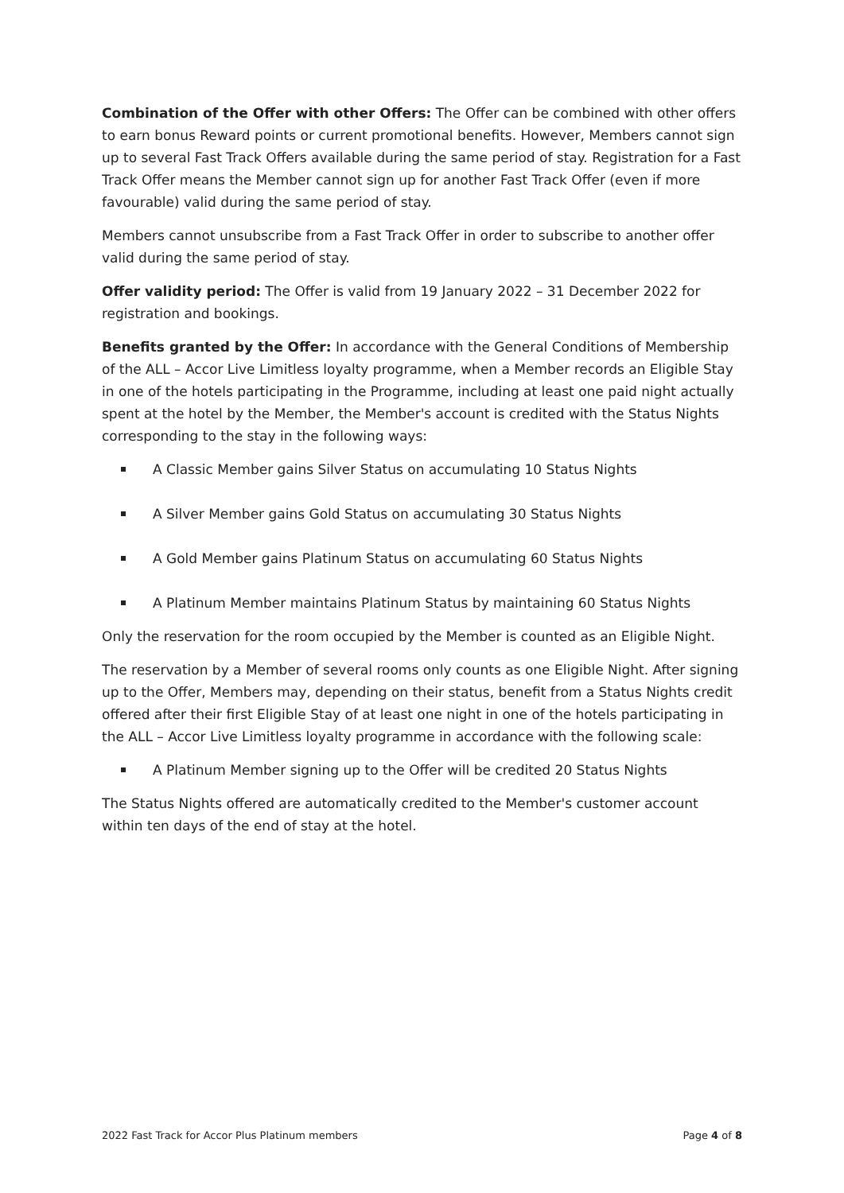Combination of the Offer with other Offers: The Offer can be combined with other offers to earn bonus Reward points or current promotional benefits. However, Members cannot sign up to several Fast Track Offers available during the same period of stay. Registration for a Fast Track Offer means the Member cannot sign up for another Fast Track Offer (even if more favourable) valid during the same period of stay.
Members cannot unsubscribe from a Fast Track Offer in order to subscribe to another offer valid during the same period of stay.
Offer validity period: The Offer is valid from 19 January 2022 – 31 December 2022 for registration and bookings.
Benefits granted by the Offer: In accordance with the General Conditions of Membership of the ALL – Accor Live Limitless loyalty programme, when a Member records an Eligible Stay in one of the hotels participating in the Programme, including at least one paid night actually spent at the hotel by the Member, the Member's account is credited with the Status Nights corresponding to the stay in the following ways:
A Classic Member gains Silver Status on accumulating 10 Status Nights
A Silver Member gains Gold Status on accumulating 30 Status Nights
A Gold Member gains Platinum Status on accumulating 60 Status Nights
A Platinum Member maintains Platinum Status by maintaining 60 Status Nights
Only the reservation for the room occupied by the Member is counted as an Eligible Night.
The reservation by a Member of several rooms only counts as one Eligible Night. After signing up to the Offer, Members may, depending on their status, benefit from a Status Nights credit offered after their first Eligible Stay of at least one night in one of the hotels participating in the ALL – Accor Live Limitless loyalty programme in accordance with the following scale:
A Platinum Member signing up to the Offer will be credited 20 Status Nights
The Status Nights offered are automatically credited to the Member's customer account within ten days of the end of stay at the hotel.
2022 Fast Track for Accor Plus Platinum members Page 4 of 8